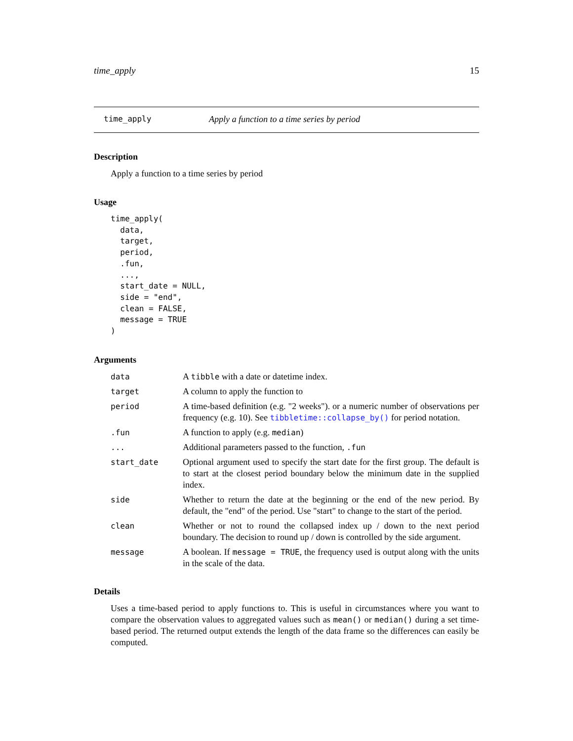time_apply 15
time_apply Apply a function to a time series by period
Description
Apply a function to a time series by period
Usage
time_apply(
  data,
  target,
  period,
  .fun,
  ...,
  start_date = NULL,
  side = "end",
  clean = FALSE,
  message = TRUE
)
Arguments
| data | A tibble with a date or datetime index. |
| target | A column to apply the function to |
| period | A time-based definition (e.g. "2 weeks"). or a numeric number of observations per frequency (e.g. 10). See tibbletime::collapse_by() for period notation. |
| .fun | A function to apply (e.g. median ) |
| ... | Additional parameters passed to the function, .fun |
| start_date | Optional argument used to specify the start date for the first group. The default is to start at the closest period boundary below the minimum date in the supplied index. |
| side | Whether to return the date at the beginning or the end of the new period. By default, the "end" of the period. Use "start" to change to the start of the period. |
| clean | Whether or not to round the collapsed index up / down to the next period boundary. The decision to round up / down is controlled by the side argument. |
| message | A boolean. If message = TRUE , the frequency used is output along with the units in the scale of the data. |
Details
Uses a time-based period to apply functions to. This is useful in circumstances where you want to compare the observation values to aggregated values such as mean() or median() during a set time-based period. The returned output extends the length of the data frame so the differences can easily be computed.